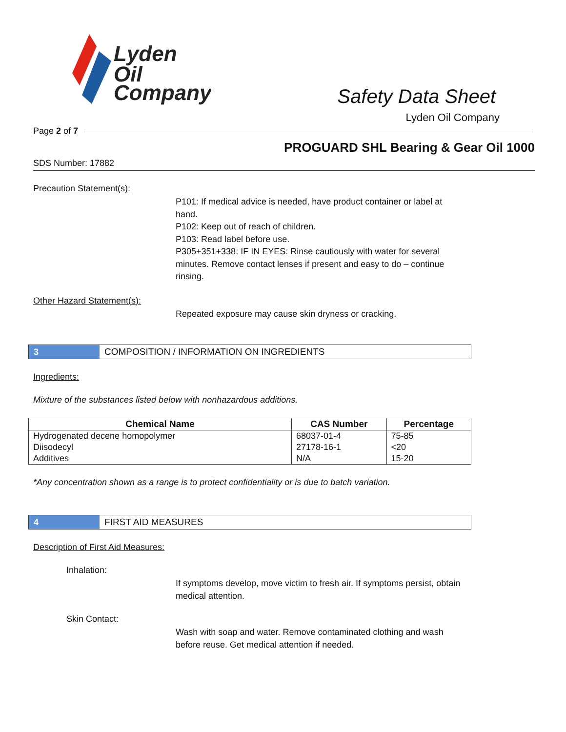Lyden
Oil
Company
Safety Data Sheet
Lyden Oil Company
Page 2 of 7
PROGUARD SHL Bearing & Gear Oil 1000
SDS Number: 17882
Precaution Statement(s):
P101: If medical advice is needed, have product container or label at hand.
P102: Keep out of reach of children.
P103: Read label before use.
P305+351+338: IF IN EYES: Rinse cautiously with water for several minutes. Remove contact lenses if present and easy to do – continue rinsing.
Other Hazard Statement(s):
Repeated exposure may cause skin dryness or cracking.
3 COMPOSITION / INFORMATION ON INGREDIENTS
Ingredients:
Mixture of the substances listed below with nonhazardous additions.
| Chemical Name | CAS Number | Percentage |
| --- | --- | --- |
| Hydrogenated decene homopolymer | 68037-01-4 | 75-85 |
| Diisodecyl | 27178-16-1 | <20 |
| Additives | N/A | 15-20 |
*Any concentration shown as a range is to protect confidentiality or is due to batch variation.
4 FIRST AID MEASURES
Description of First Aid Measures:
Inhalation:
If symptoms develop, move victim to fresh air. If symptoms persist, obtain medical attention.
Skin Contact:
Wash with soap and water. Remove contaminated clothing and wash before reuse. Get medical attention if needed.